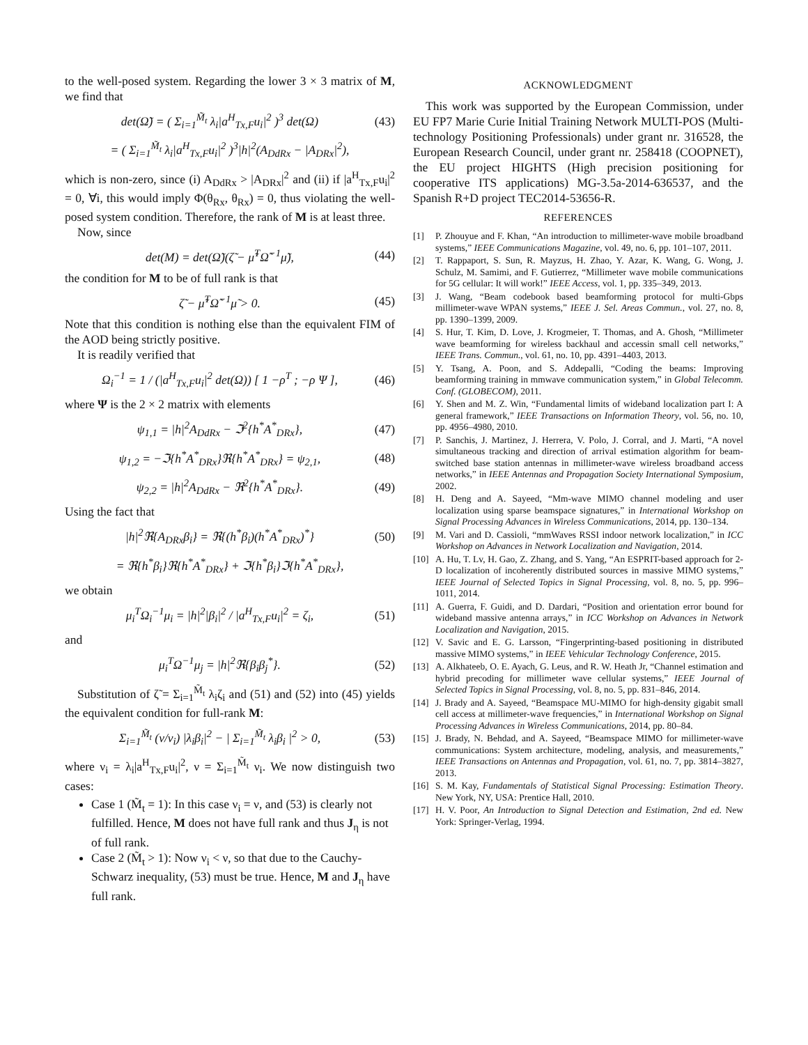to the well-posed system. Regarding the lower 3 × 3 matrix of M, we find that
det(Ω̃) = ( Σ<sub>i=1</sub><sup>M̃<sub>t</sub></sup> λ<sub>i</sub>|a<sup>H</sup><sub>Tx,F</sub>u<sub>i</sub>|<sup>2</sup> )<sup>3</sup> det(Ω) (43)
= ( Σ<sub>i=1</sub><sup>M̃<sub>t</sub></sup> λ<sub>i</sub>|a<sup>H</sup><sub>Tx,F</sub>u<sub>i</sub>|<sup>2</sup> )<sup>3</sup>|h|<sup>2</sup>(A<sub>DdRx</sub> − |A<sub>DRx</sub>|<sup>2</sup>),
which is non-zero, since (i) A<sub>DdRx</sub> > |A<sub>DRx</sub>|<sup>2</sup> and (ii) if |a<sup>H</sup><sub>Tx,F</sub>u<sub>i</sub>|<sup>2</sup> = 0, ∀i, this would imply Φ(θ<sub>Rx</sub>, θ<sub>Rx</sub>) = 0, thus violating the well-posed system condition. Therefore, the rank of M is at least three.
Now, since
det(M) = det(Ω̃)(ζ̃ − μ̃<sup>T</sup>Ω̃<sup>−1</sup>μ̃), (44)
the condition for M to be of full rank is that
ζ̃ − μ̃<sup>T</sup>Ω̃<sup>−1</sup>μ̃ > 0. (45)
Note that this condition is nothing else than the equivalent FIM of the AOD being strictly positive.
It is readily verified that
Ω<sub>i</sub><sup>−1</sup> = 1 / (|a<sup>H</sup><sub>Tx,F</sub>u<sub>i</sub>|<sup>2</sup> det(Ω)) [ 1 −ρ<sup>T</sup> ; −ρ Ψ ], (46)
where Ψ is the 2 × 2 matrix with elements
ψ<sub>1,1</sub> = |h|<sup>2</sup>A<sub>DdRx</sub> − ℑ<sup>2</sup>{h<sup>*</sup>A<sup>*</sup><sub>DRx</sub>}, (47)
ψ<sub>1,2</sub> = −ℑ{h<sup>*</sup>A<sup>*</sup><sub>DRx</sub>}ℜ{h<sup>*</sup>A<sup>*</sup><sub>DRx</sub>} = ψ<sub>2,1</sub>, (48)
ψ<sub>2,2</sub> = |h|<sup>2</sup>A<sub>DdRx</sub> − ℜ<sup>2</sup>{h<sup>*</sup>A<sup>*</sup><sub>DRx</sub>}. (49)
Using the fact that
|h|<sup>2</sup>ℜ{A<sub>DRx</sub>β<sub>i</sub>} = ℜ{(h<sup>*</sup>β<sub>i</sub>)(h<sup>*</sup>A<sup>*</sup><sub>DRx</sub>)<sup>*</sup>} (50)
= ℜ{h<sup>*</sup>β<sub>i</sub>}ℜ{h<sup>*</sup>A<sup>*</sup><sub>DRx</sub>} + ℑ{h<sup>*</sup>β<sub>i</sub>}ℑ{h<sup>*</sup>A<sup>*</sup><sub>DRx</sub>},
we obtain
μ<sub>i</sub><sup>T</sup>Ω<sub>i</sub><sup>−1</sup>μ<sub>i</sub> = |h|<sup>2</sup>|β<sub>i</sub>|<sup>2</sup> / |a<sup>H</sup><sub>Tx,F</sub>u<sub>i</sub>|<sup>2</sup> = ζ<sub>i</sub>, (51)
and
μ<sub>i</sub><sup>T</sup>Ω<sup>−1</sup>μ<sub>j</sub> = |h|<sup>2</sup>ℜ{β<sub>i</sub>β<sub>j</sub><sup>*</sup>}. (52)
Substitution of ζ̃ = Σ<sub>i=1</sub><sup>M̃<sub>t</sub></sup> λ<sub>i</sub>ζ<sub>i</sub> and (51) and (52) into (45) yields the equivalent condition for full-rank M:
Σ<sub>i=1</sub><sup>M̃<sub>t</sub></sup> (ν/ν<sub>i</sub>) |λ<sub>i</sub>β<sub>i</sub>|<sup>2</sup> − | Σ<sub>i=1</sub><sup>M̃<sub>t</sub></sup> λ<sub>i</sub>β<sub>i</sub> |<sup>2</sup> > 0, (53)
where ν<sub>i</sub> = λ<sub>i</sub>|a<sup>H</sup><sub>Tx,F</sub>u<sub>i</sub>|<sup>2</sup>, ν = Σ<sub>i=1</sub><sup>M̃<sub>t</sub></sup> ν<sub>i</sub>. We now distinguish two cases:
Case 1 (M̃<sub>t</sub> = 1): In this case ν<sub>i</sub> = ν, and (53) is clearly not fulfilled. Hence, M does not have full rank and thus J<sub>η</sub> is not of full rank.
Case 2 (M̃<sub>t</sub> > 1): Now ν<sub>i</sub> < ν, so that due to the Cauchy-Schwarz inequality, (53) must be true. Hence, M and J<sub>η</sub> have full rank.
ACKNOWLEDGMENT
This work was supported by the European Commission, under EU FP7 Marie Curie Initial Training Network MULTI-POS (Multi-technology Positioning Professionals) under grant nr. 316528, the European Research Council, under grant nr. 258418 (COOPNET), the EU project HIGHTS (High precision positioning for cooperative ITS applications) MG-3.5a-2014-636537, and the Spanish R+D project TEC2014-53656-R.
REFERENCES
[1] P. Zhouyue and F. Khan, “An introduction to millimeter-wave mobile broadband systems,” IEEE Communications Magazine, vol. 49, no. 6, pp. 101–107, 2011.
[2] T. Rappaport, S. Sun, R. Mayzus, H. Zhao, Y. Azar, K. Wang, G. Wong, J. Schulz, M. Samimi, and F. Gutierrez, “Millimeter wave mobile communications for 5G cellular: It will work!” IEEE Access, vol. 1, pp. 335–349, 2013.
[3] J. Wang, “Beam codebook based beamforming protocol for multi-Gbps millimeter-wave WPAN systems,” IEEE J. Sel. Areas Commun., vol. 27, no. 8, pp. 1390–1399, 2009.
[4] S. Hur, T. Kim, D. Love, J. Krogmeier, T. Thomas, and A. Ghosh, “Millimeter wave beamforming for wireless backhaul and accessin small cell networks,” IEEE Trans. Commun., vol. 61, no. 10, pp. 4391–4403, 2013.
[5] Y. Tsang, A. Poon, and S. Addepalli, “Coding the beams: Improving beamforming training in mmwave communication system,” in Global Telecomm. Conf. (GLOBECOM), 2011.
[6] Y. Shen and M. Z. Win, “Fundamental limits of wideband localization part I: A general framework,” IEEE Transactions on Information Theory, vol. 56, no. 10, pp. 4956–4980, 2010.
[7] P. Sanchis, J. Martinez, J. Herrera, V. Polo, J. Corral, and J. Marti, “A novel simultaneous tracking and direction of arrival estimation algorithm for beam-switched base station antennas in millimeter-wave wireless broadband access networks,” in IEEE Antennas and Propagation Society International Symposium, 2002.
[8] H. Deng and A. Sayeed, “Mm-wave MIMO channel modeling and user localization using sparse beamspace signatures,” in International Workshop on Signal Processing Advances in Wireless Communications, 2014, pp. 130–134.
[9] M. Vari and D. Cassioli, “mmWaves RSSI indoor network localization,” in ICC Workshop on Advances in Network Localization and Navigation, 2014.
[10] A. Hu, T. Lv, H. Gao, Z. Zhang, and S. Yang, “An ESPRIT-based approach for 2-D localization of incoherently distributed sources in massive MIMO systems,” IEEE Journal of Selected Topics in Signal Processing, vol. 8, no. 5, pp. 996–1011, 2014.
[11] A. Guerra, F. Guidi, and D. Dardari, “Position and orientation error bound for wideband massive antenna arrays,” in ICC Workshop on Advances in Network Localization and Navigation, 2015.
[12] V. Savic and E. G. Larsson, “Fingerprinting-based positioning in distributed massive MIMO systems,” in IEEE Vehicular Technology Conference, 2015.
[13] A. Alkhateeb, O. E. Ayach, G. Leus, and R. W. Heath Jr, “Channel estimation and hybrid precoding for millimeter wave cellular systems,” IEEE Journal of Selected Topics in Signal Processing, vol. 8, no. 5, pp. 831–846, 2014.
[14] J. Brady and A. Sayeed, “Beamspace MU-MIMO for high-density gigabit small cell access at millimeter-wave frequencies,” in International Workshop on Signal Processing Advances in Wireless Communications, 2014, pp. 80–84.
[15] J. Brady, N. Behdad, and A. Sayeed, “Beamspace MIMO for millimeter-wave communications: System architecture, modeling, analysis, and measurements,” IEEE Transactions on Antennas and Propagation, vol. 61, no. 7, pp. 3814–3827, 2013.
[16] S. M. Kay, Fundamentals of Statistical Signal Processing: Estimation Theory. New York, NY, USA: Prentice Hall, 2010.
[17] H. V. Poor, An Introduction to Signal Detection and Estimation, 2nd ed. New York: Springer-Verlag, 1994.